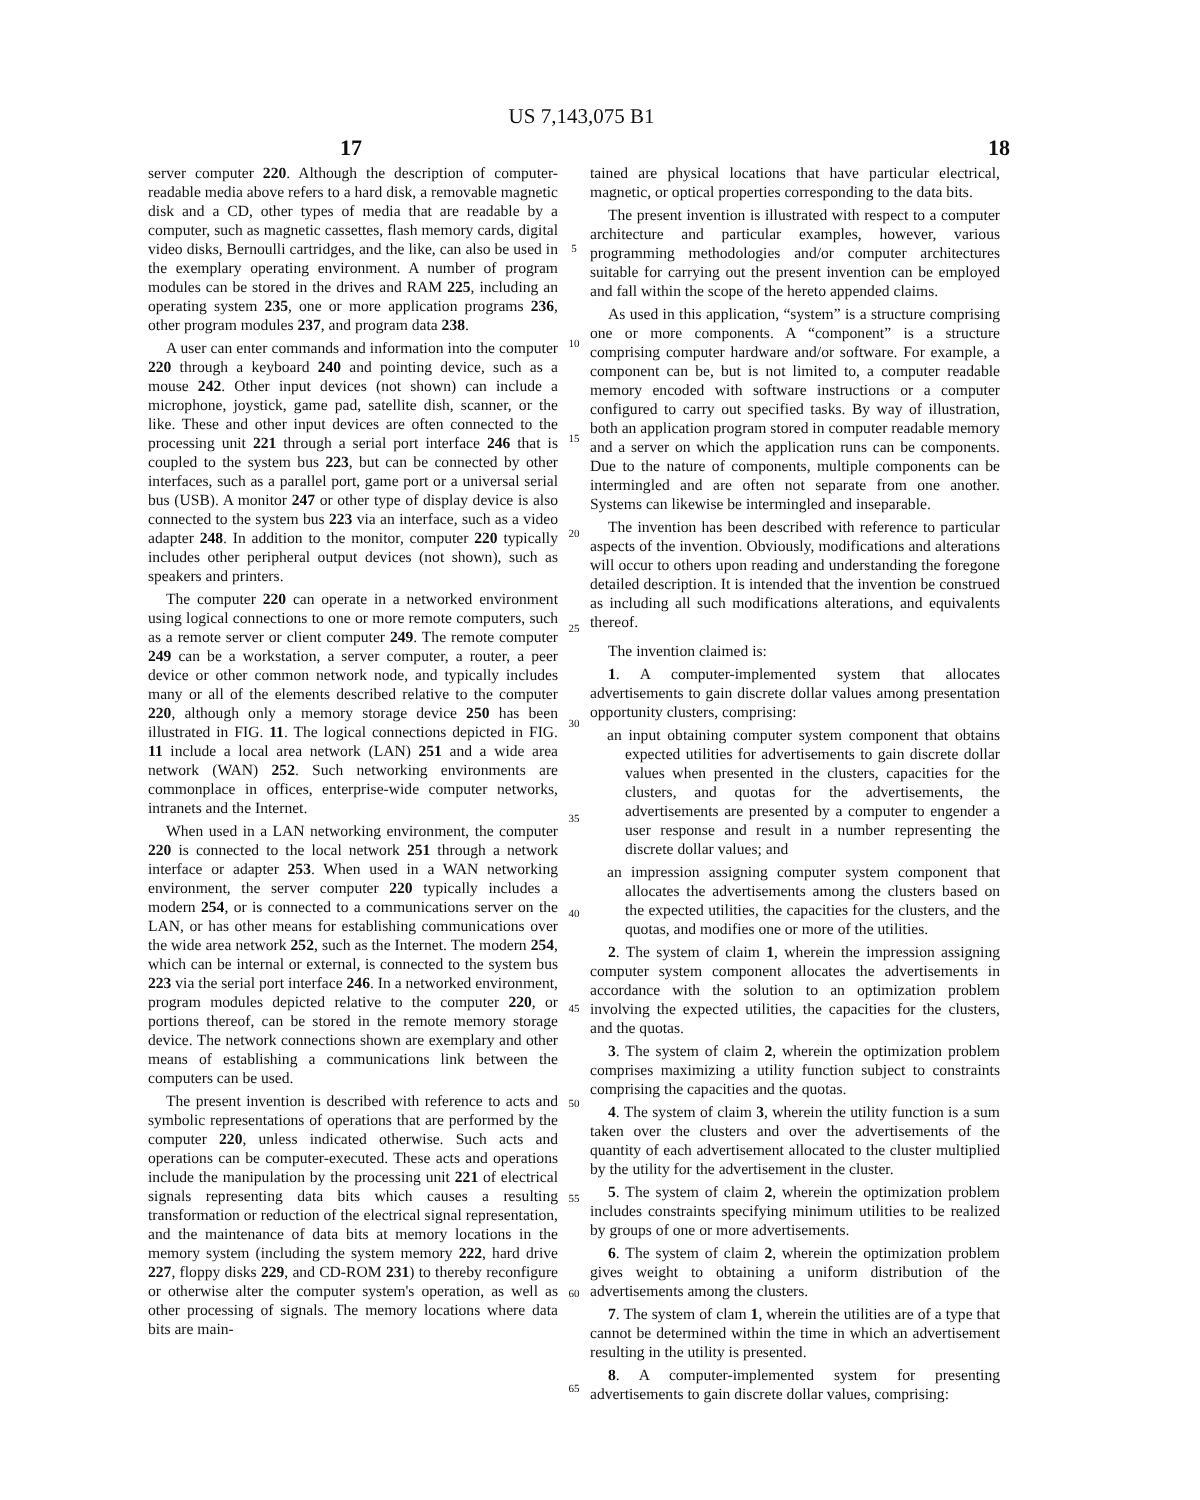US 7,143,075 B1
17 18
server computer 220. Although the description of computer-readable media above refers to a hard disk, a removable magnetic disk and a CD, other types of media that are readable by a computer, such as magnetic cassettes, flash memory cards, digital video disks, Bernoulli cartridges, and the like, can also be used in the exemplary operating environment. A number of program modules can be stored in the drives and RAM 225, including an operating system 235, one or more application programs 236, other program modules 237, and program data 238.
A user can enter commands and information into the computer 220 through a keyboard 240 and pointing device, such as a mouse 242. Other input devices (not shown) can include a microphone, joystick, game pad, satellite dish, scanner, or the like. These and other input devices are often connected to the processing unit 221 through a serial port interface 246 that is coupled to the system bus 223, but can be connected by other interfaces, such as a parallel port, game port or a universal serial bus (USB). A monitor 247 or other type of display device is also connected to the system bus 223 via an interface, such as a video adapter 248. In addition to the monitor, computer 220 typically includes other peripheral output devices (not shown), such as speakers and printers.
The computer 220 can operate in a networked environment using logical connections to one or more remote computers, such as a remote server or client computer 249. The remote computer 249 can be a workstation, a server computer, a router, a peer device or other common network node, and typically includes many or all of the elements described relative to the computer 220, although only a memory storage device 250 has been illustrated in FIG. 11. The logical connections depicted in FIG. 11 include a local area network (LAN) 251 and a wide area network (WAN) 252. Such networking environments are commonplace in offices, enterprise-wide computer networks, intranets and the Internet.
When used in a LAN networking environment, the computer 220 is connected to the local network 251 through a network interface or adapter 253. When used in a WAN networking environment, the server computer 220 typically includes a modern 254, or is connected to a communications server on the LAN, or has other means for establishing communications over the wide area network 252, such as the Internet. The modern 254, which can be internal or external, is connected to the system bus 223 via the serial port interface 246. In a networked environment, program modules depicted relative to the computer 220, or portions thereof, can be stored in the remote memory storage device. The network connections shown are exemplary and other means of establishing a communications link between the computers can be used.
The present invention is described with reference to acts and symbolic representations of operations that are performed by the computer 220, unless indicated otherwise. Such acts and operations can be computer-executed. These acts and operations include the manipulation by the processing unit 221 of electrical signals representing data bits which causes a resulting transformation or reduction of the electrical signal representation, and the maintenance of data bits at memory locations in the memory system (including the system memory 222, hard drive 227, floppy disks 229, and CD-ROM 231) to thereby reconfigure or otherwise alter the computer system's operation, as well as other processing of signals. The memory locations where data bits are main-
5
10
15
20
25
30
35
40
45
50
55
60
65
tained are physical locations that have particular electrical, magnetic, or optical properties corresponding to the data bits.
The present invention is illustrated with respect to a computer architecture and particular examples, however, various programming methodologies and/or computer architectures suitable for carrying out the present invention can be employed and fall within the scope of the hereto appended claims.
As used in this application, “system” is a structure comprising one or more components. A “component” is a structure comprising computer hardware and/or software. For example, a component can be, but is not limited to, a computer readable memory encoded with software instructions or a computer configured to carry out specified tasks. By way of illustration, both an application program stored in computer readable memory and a server on which the application runs can be components. Due to the nature of components, multiple components can be intermingled and are often not separate from one another. Systems can likewise be intermingled and inseparable.
The invention has been described with reference to particular aspects of the invention. Obviously, modifications and alterations will occur to others upon reading and understanding the foregone detailed description. It is intended that the invention be construed as including all such modifications alterations, and equivalents thereof.
The invention claimed is:
1. A computer-implemented system that allocates advertisements to gain discrete dollar values among presentation opportunity clusters, comprising:
an input obtaining computer system component that obtains expected utilities for advertisements to gain discrete dollar values when presented in the clusters, capacities for the clusters, and quotas for the advertisements, the advertisements are presented by a computer to engender a user response and result in a number representing the discrete dollar values; and
an impression assigning computer system component that allocates the advertisements among the clusters based on the expected utilities, the capacities for the clusters, and the quotas, and modifies one or more of the utilities.
2. The system of claim 1, wherein the impression assigning computer system component allocates the advertisements in accordance with the solution to an optimization problem involving the expected utilities, the capacities for the clusters, and the quotas.
3. The system of claim 2, wherein the optimization problem comprises maximizing a utility function subject to constraints comprising the capacities and the quotas.
4. The system of claim 3, wherein the utility function is a sum taken over the clusters and over the advertisements of the quantity of each advertisement allocated to the cluster multiplied by the utility for the advertisement in the cluster.
5. The system of claim 2, wherein the optimization problem includes constraints specifying minimum utilities to be realized by groups of one or more advertisements.
6. The system of claim 2, wherein the optimization problem gives weight to obtaining a uniform distribution of the advertisements among the clusters.
7. The system of clam 1, wherein the utilities are of a type that cannot be determined within the time in which an advertisement resulting in the utility is presented.
8. A computer-implemented system for presenting advertisements to gain discrete dollar values, comprising: